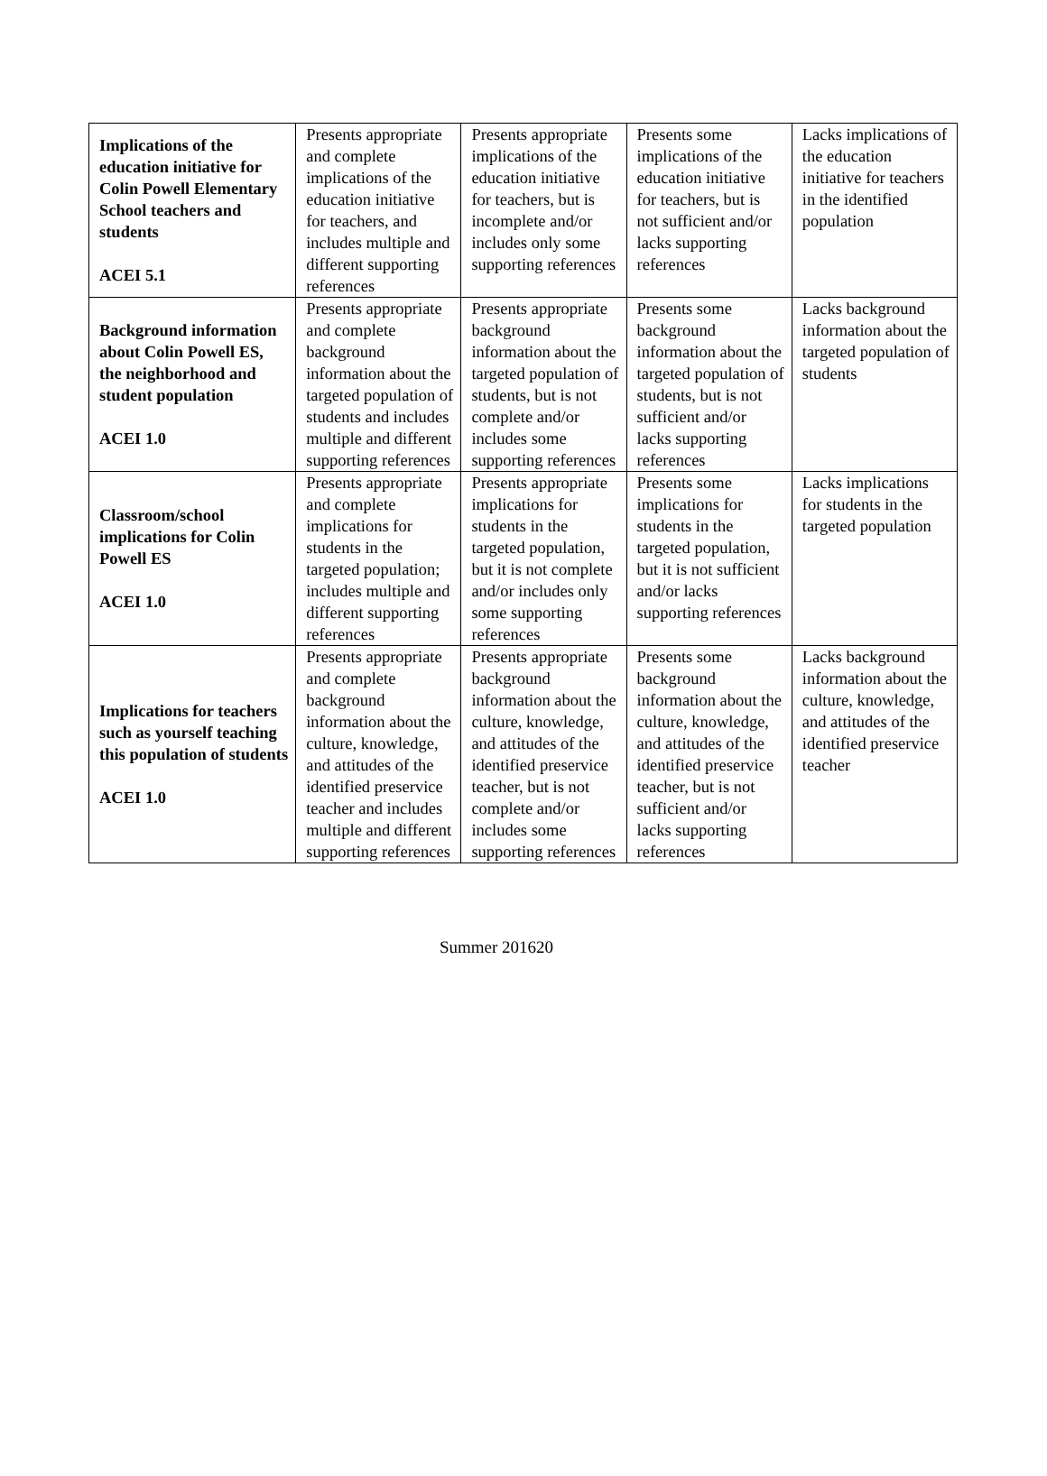| Implications of the education initiative for Colin Powell Elementary School teachers and students ACEI 5.1 | Presents appropriate and complete implications of the education initiative for teachers, and includes multiple and different supporting references | Presents appropriate implications of the education initiative for teachers, but is incomplete and/or includes only some supporting references | Presents some implications of the education initiative for teachers, but is not sufficient and/or lacks supporting references | Lacks implications of the education initiative for teachers in the identified population |
| Background information about Colin Powell ES, the neighborhood and student population ACEI 1.0 | Presents appropriate and complete background information about the targeted population of students and includes multiple and different supporting references | Presents appropriate background information about the targeted population of students, but is not complete and/or includes some supporting references | Presents some background information about the targeted population of students, but is not sufficient and/or lacks supporting references | Lacks background information about the targeted population of students |
| Classroom/school implications for Colin Powell ES ACEI 1.0 | Presents appropriate and complete implications for students in the targeted population; includes multiple and different supporting references | Presents appropriate implications for students in the targeted population, but it is not complete and/or includes only some supporting references | Presents some implications for students in the targeted population, but it is not sufficient and/or lacks supporting references | Lacks implications for students in the targeted population |
| Implications for teachers such as yourself teaching this population of students ACEI 1.0 | Presents appropriate and complete background information about the culture, knowledge, and attitudes of the identified preservice teacher and includes multiple and different supporting references | Presents appropriate background information about the culture, knowledge, and attitudes of the identified preservice teacher, but is not complete and/or includes some supporting references | Presents some background information about the culture, knowledge, and attitudes of the identified preservice teacher, but is not sufficient and/or lacks supporting references | Lacks background information about the culture, knowledge, and attitudes of the identified preservice teacher |
Summer 201620